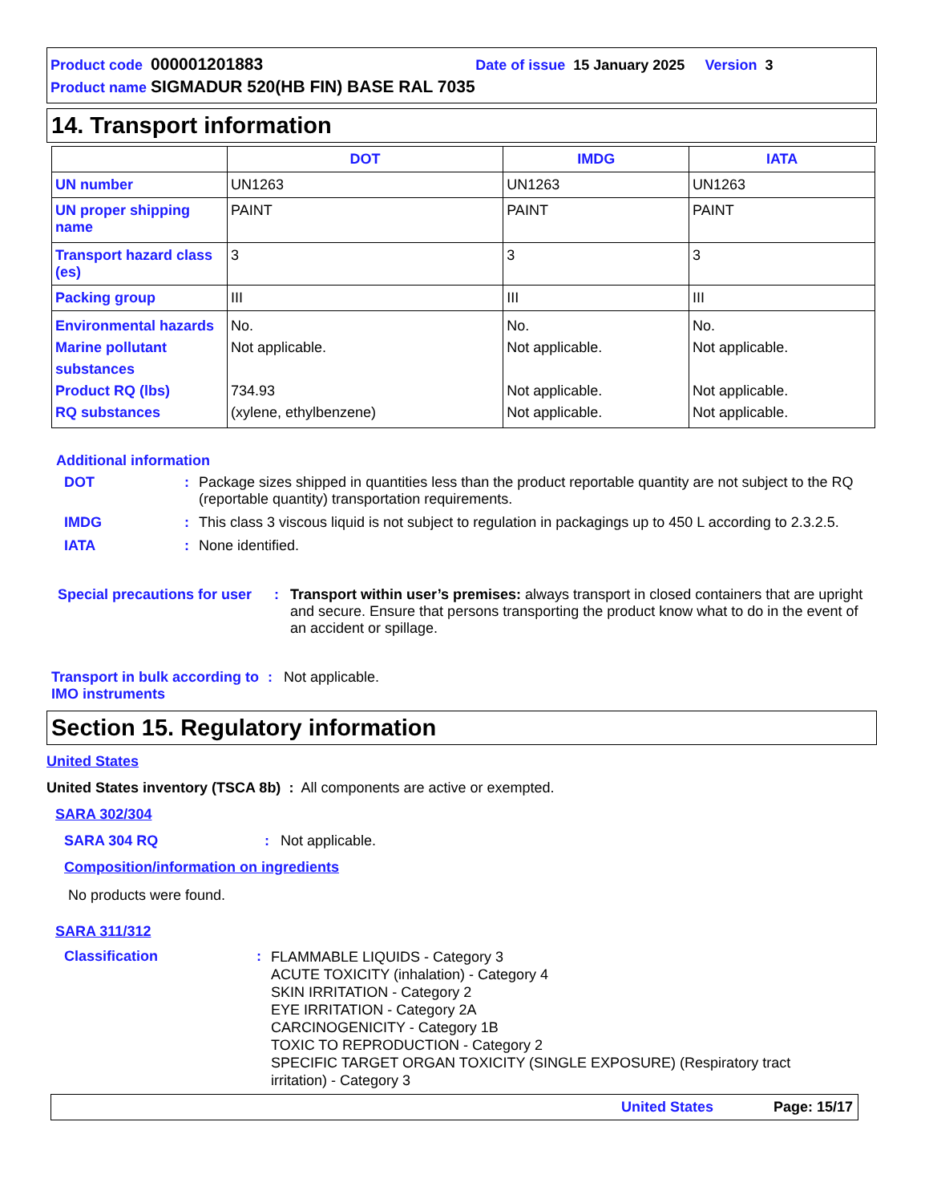Product code 000001201883 Date of issue 15 January 2025 Version 3
Product name SIGMADUR 520(HB FIN) BASE RAL 7035
14. Transport information
| | DOT | IMDG | IATA |
| --- | --- | --- | --- |
| UN number | UN1263 | UN1263 | UN1263 |
| UN proper shipping name | PAINT | PAINT | PAINT |
| Transport hazard class (es) | 3 | 3 | 3 |
| Packing group | III | III | III |
| Environmental hazards Marine pollutant substances Product RQ (lbs) RQ substances | No. Not applicable. 734.93 (xylene, ethylbenzene) | No. Not applicable. Not applicable. Not applicable. | No. Not applicable. Not applicable. Not applicable. |
Additional information
DOT: Package sizes shipped in quantities less than the product reportable quantity are not subject to the RQ (reportable quantity) transportation requirements.
IMDG: This class 3 viscous liquid is not subject to regulation in packagings up to 450 L according to 2.3.2.5.
IATA: None identified.
Special precautions for user: Transport within user’s premises: always transport in closed containers that are upright and secure. Ensure that persons transporting the product know what to do in the event of an accident or spillage.
Transport in bulk according to IMO instruments: Not applicable.
Section 15. Regulatory information
United States
United States inventory (TSCA 8b) : All components are active or exempted.
SARA 302/304
SARA 304 RQ: Not applicable.
Composition/information on ingredients
No products were found.
SARA 311/312
Classification: FLAMMABLE LIQUIDS - Category 3
ACUTE TOXICITY (inhalation) - Category 4
SKIN IRRITATION - Category 2
EYE IRRITATION - Category 2A
CARCINOGENICITY - Category 1B
TOXIC TO REPRODUCTION - Category 2
SPECIFIC TARGET ORGAN TOXICITY (SINGLE EXPOSURE) (Respiratory tract irritation) - Category 3
United States Page: 15/17